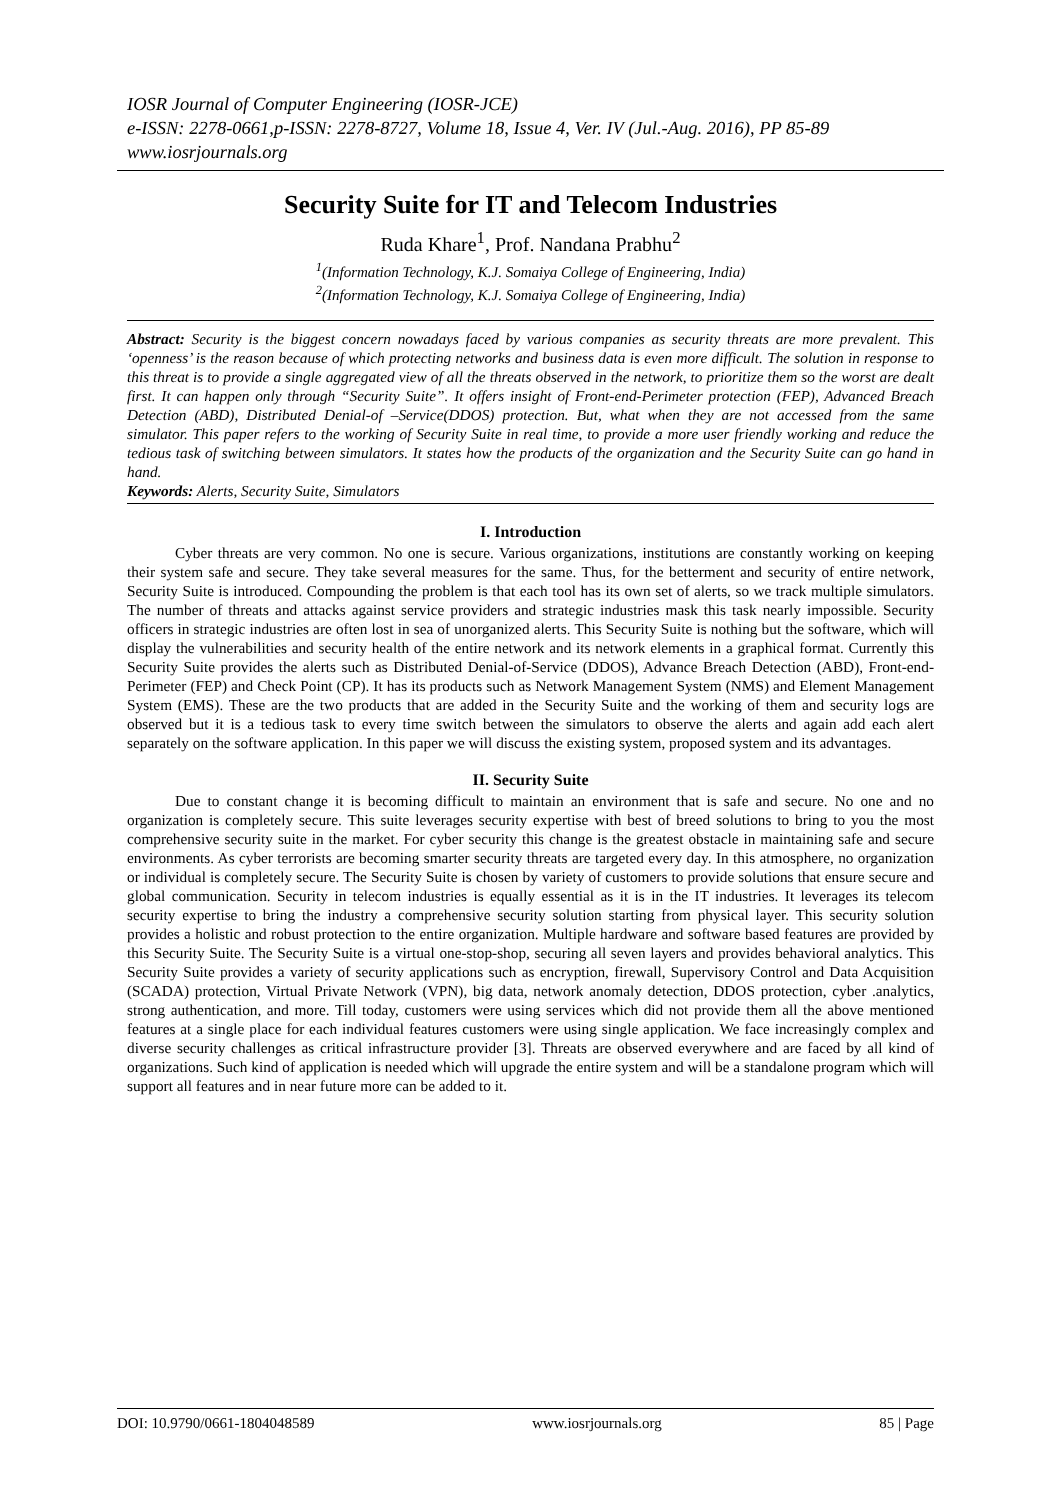IOSR Journal of Computer Engineering (IOSR-JCE)
e-ISSN: 2278-0661,p-ISSN: 2278-8727, Volume 18, Issue 4, Ver. IV (Jul.-Aug. 2016), PP 85-89
www.iosrjournals.org
Security Suite for IT and Telecom Industries
Ruda Khare<sup>1</sup>, Prof. Nandana Prabhu<sup>2</sup>
<sup>1</sup> (Information Technology, K.J. Somaiya College of Engineering, India)
<sup>2</sup> (Information Technology, K.J. Somaiya College of Engineering, India)
Abstract: Security is the biggest concern nowadays faced by various companies as security threats are more prevalent. This ‘openness’ is the reason because of which protecting networks and business data is even more difficult. The solution in response to this threat is to provide a single aggregated view of all the threats observed in the network, to prioritize them so the worst are dealt first. It can happen only through “Security Suite”. It offers insight of Front-end-Perimeter protection (FEP), Advanced Breach Detection (ABD), Distributed Denial-of –Service(DDOS) protection. But, what when they are not accessed from the same simulator. This paper refers to the working of Security Suite in real time, to provide a more user friendly working and reduce the tedious task of switching between simulators. It states how the products of the organization and the Security Suite can go hand in hand.
Keywords: Alerts, Security Suite, Simulators
I. Introduction
Cyber threats are very common. No one is secure. Various organizations, institutions are constantly working on keeping their system safe and secure. They take several measures for the same. Thus, for the betterment and security of entire network, Security Suite is introduced. Compounding the problem is that each tool has its own set of alerts, so we track multiple simulators. The number of threats and attacks against service providers and strategic industries mask this task nearly impossible. Security officers in strategic industries are often lost in sea of unorganized alerts. This Security Suite is nothing but the software, which will display the vulnerabilities and security health of the entire network and its network elements in a graphical format. Currently this Security Suite provides the alerts such as Distributed Denial-of-Service (DDOS), Advance Breach Detection (ABD), Front-end-Perimeter (FEP) and Check Point (CP). It has its products such as Network Management System (NMS) and Element Management System (EMS). These are the two products that are added in the Security Suite and the working of them and security logs are observed but it is a tedious task to every time switch between the simulators to observe the alerts and again add each alert separately on the software application. In this paper we will discuss the existing system, proposed system and its advantages.
II. Security Suite
Due to constant change it is becoming difficult to maintain an environment that is safe and secure. No one and no organization is completely secure. This suite leverages security expertise with best of breed solutions to bring to you the most comprehensive security suite in the market. For cyber security this change is the greatest obstacle in maintaining safe and secure environments. As cyber terrorists are becoming smarter security threats are targeted every day. In this atmosphere, no organization or individual is completely secure. The Security Suite is chosen by variety of customers to provide solutions that ensure secure and global communication. Security in telecom industries is equally essential as it is in the IT industries. It leverages its telecom security expertise to bring the industry a comprehensive security solution starting from physical layer. This security solution provides a holistic and robust protection to the entire organization. Multiple hardware and software based features are provided by this Security Suite. The Security Suite is a virtual one-stop-shop, securing all seven layers and provides behavioral analytics. This Security Suite provides a variety of security applications such as encryption, firewall, Supervisory Control and Data Acquisition (SCADA) protection, Virtual Private Network (VPN), big data, network anomaly detection, DDOS protection, cyber .analytics, strong authentication, and more. Till today, customers were using services which did not provide them all the above mentioned features at a single place for each individual features customers were using single application. We face increasingly complex and diverse security challenges as critical infrastructure provider [3]. Threats are observed everywhere and are faced by all kind of organizations. Such kind of application is needed which will upgrade the entire system and will be a standalone program which will support all features and in near future more can be added to it.
DOI: 10.9790/0661-1804048589 www.iosrjournals.org 85 | Page